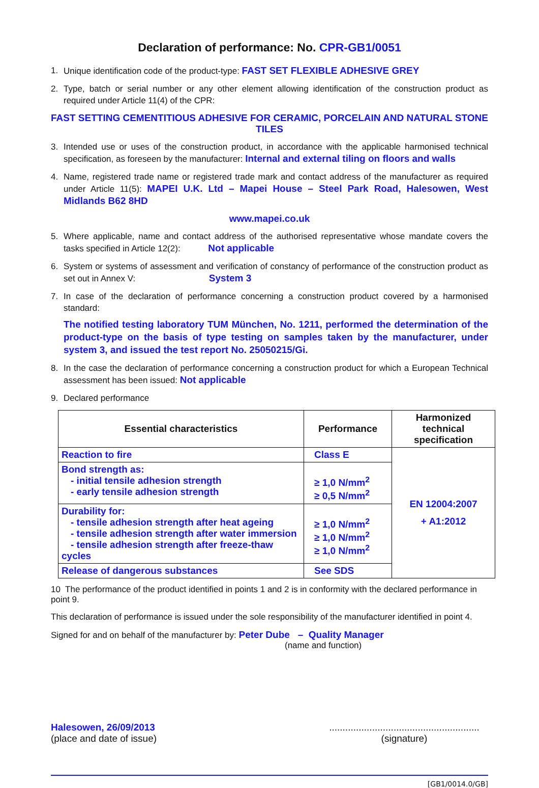Declaration of performance: No. CPR-GB1/0051
1. Unique identification code of the product-type: FAST SET FLEXIBLE ADHESIVE GREY
2. Type, batch or serial number or any other element allowing identification of the construction product as required under Article 11(4) of the CPR:
FAST SETTING CEMENTITIOUS ADHESIVE FOR CERAMIC, PORCELAIN AND NATURAL STONE TILES
3. Intended use or uses of the construction product, in accordance with the applicable harmonised technical specification, as foreseen by the manufacturer: Internal and external tiling on floors and walls
4. Name, registered trade name or registered trade mark and contact address of the manufacturer as required under Article 11(5): MAPEI U.K. Ltd – Mapei House – Steel Park Road, Halesowen, West Midlands B62 8HD
www.mapei.co.uk
5. Where applicable, name and contact address of the authorised representative whose mandate covers the tasks specified in Article 12(2): Not applicable
6. System or systems of assessment and verification of constancy of performance of the construction product as set out in Annex V: System 3
7. In case of the declaration of performance concerning a construction product covered by a harmonised standard:
The notified testing laboratory TUM München, No. 1211, performed the determination of the product-type on the basis of type testing on samples taken by the manufacturer, under system 3, and issued the test report No. 25050215/Gi.
8. In the case the declaration of performance concerning a construction product for which a European Technical assessment has been issued: Not applicable
9. Declared performance
| Essential characteristics | Performance | Harmonized technical specification |
| --- | --- | --- |
| Reaction to fire | Class E | EN 12004:2007 + A1:2012 |
| Bond strength as: - initial tensile adhesion strength - early tensile adhesion strength | ≥ 1,0 N/mm<sup>2</sup> ≥ 0,5 N/mm<sup>2</sup> | |
| Durability for: - tensile adhesion strength after heat ageing - tensile adhesion strength after water immersion - tensile adhesion strength after freeze-thaw cycles | ≥ 1,0 N/mm<sup>2</sup> ≥ 1,0 N/mm<sup>2</sup> ≥ 1,0 N/mm<sup>2</sup> | |
| Release of dangerous substances | See SDS | |
10 The performance of the product identified in points 1 and 2 is in conformity with the declared performance in point 9.
This declaration of performance is issued under the sole responsibility of the manufacturer identified in point 4.
Signed for and on behalf of the manufacturer by: Peter Dube – Quality Manager
(name and function)
Halesowen, 26/09/2013
(place and date of issue)
........................................................
(signature)
[GB1/0014.0/GB]